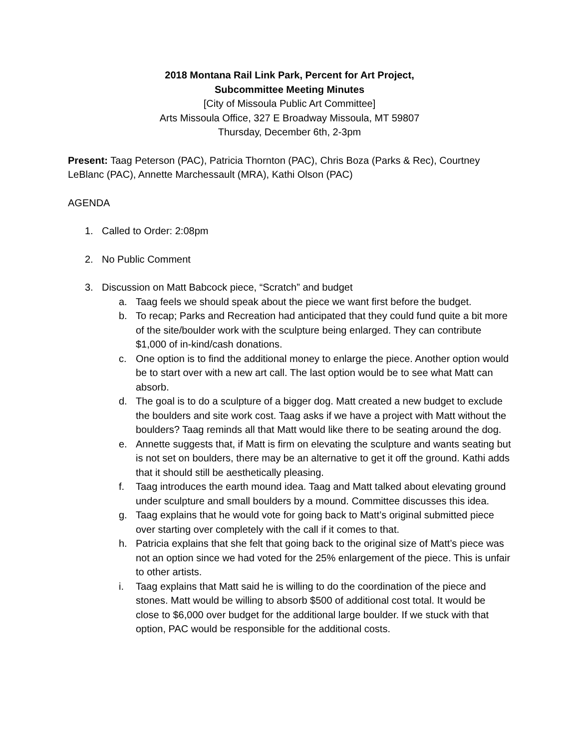2018 Montana Rail Link Park, Percent for Art Project,
Subcommittee Meeting Minutes
[City of Missoula Public Art Committee]
Arts Missoula Office, 327 E Broadway Missoula, MT 59807
Thursday, December 6th, 2-3pm
Present: Taag Peterson (PAC), Patricia Thornton (PAC), Chris Boza (Parks & Rec), Courtney LeBlanc (PAC), Annette Marchessault (MRA), Kathi Olson (PAC)
AGENDA
1. Called to Order: 2:08pm
2. No Public Comment
3. Discussion on Matt Babcock piece, “Scratch” and budget
a. Taag feels we should speak about the piece we want first before the budget.
b. To recap; Parks and Recreation had anticipated that they could fund quite a bit more of the site/boulder work with the sculpture being enlarged. They can contribute $1,000 of in-kind/cash donations.
c. One option is to find the additional money to enlarge the piece. Another option would be to start over with a new art call. The last option would be to see what Matt can absorb.
d. The goal is to do a sculpture of a bigger dog. Matt created a new budget to exclude the boulders and site work cost. Taag asks if we have a project with Matt without the boulders? Taag reminds all that Matt would like there to be seating around the dog.
e. Annette suggests that, if Matt is firm on elevating the sculpture and wants seating but is not set on boulders, there may be an alternative to get it off the ground. Kathi adds that it should still be aesthetically pleasing.
f. Taag introduces the earth mound idea. Taag and Matt talked about elevating ground under sculpture and small boulders by a mound. Committee discusses this idea.
g. Taag explains that he would vote for going back to Matt’s original submitted piece over starting over completely with the call if it comes to that.
h. Patricia explains that she felt that going back to the original size of Matt’s piece was not an option since we had voted for the 25% enlargement of the piece. This is unfair to other artists.
i. Taag explains that Matt said he is willing to do the coordination of the piece and stones. Matt would be willing to absorb $500 of additional cost total. It would be close to $6,000 over budget for the additional large boulder. If we stuck with that option, PAC would be responsible for the additional costs.